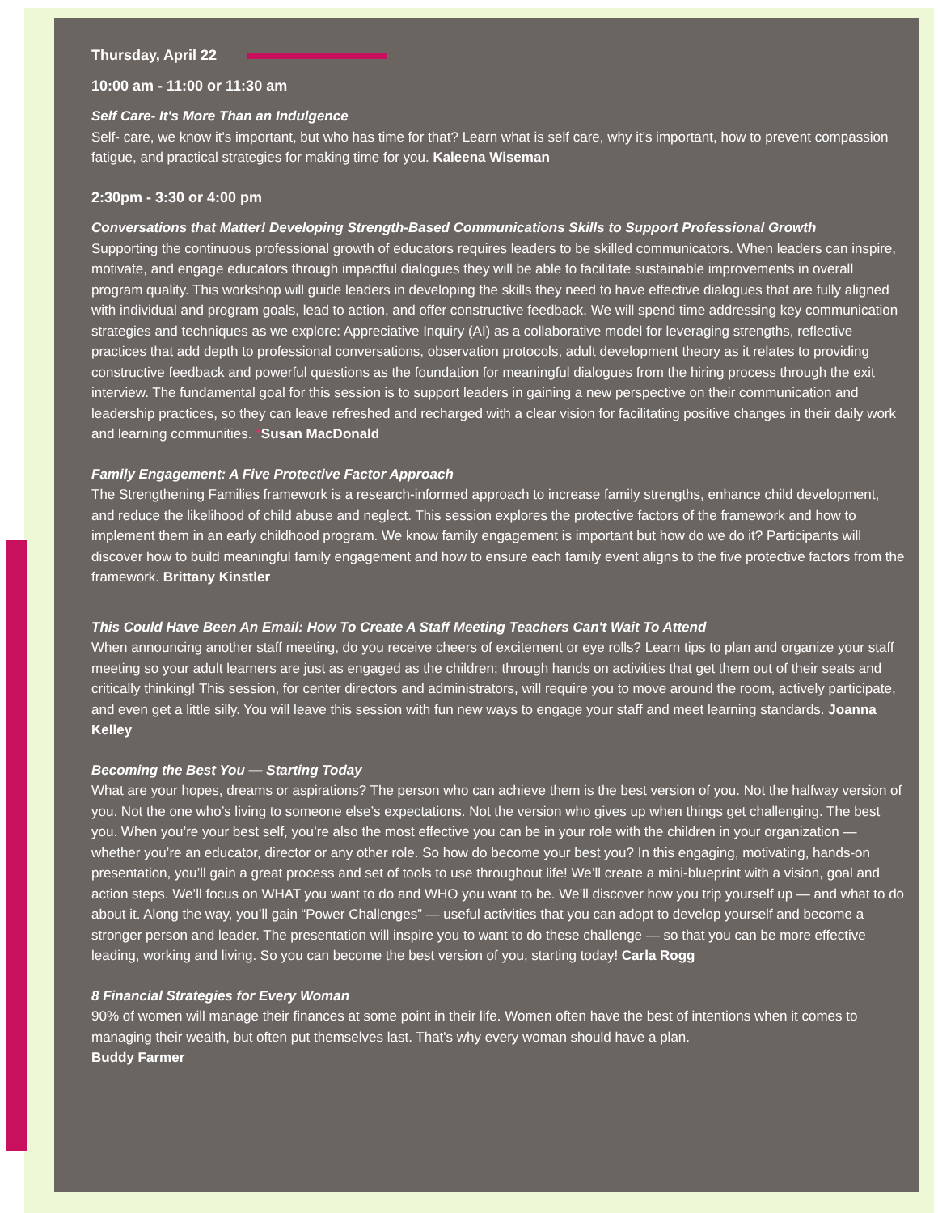Thursday, April 22
10:00 am - 11:00 or 11:30 am
Self Care- It's More Than an Indulgence
Self- care, we know it's important, but who has time for that? Learn what is self care, why it's important, how to prevent compassion fatigue, and practical strategies for making time for you. Kaleena Wiseman
2:30pm - 3:30 or 4:00 pm
Conversations that Matter! Developing Strength-Based Communications Skills to Support Professional Growth
Supporting the continuous professional growth of educators requires leaders to be skilled communicators. When leaders can inspire, motivate, and engage educators through impactful dialogues they will be able to facilitate sustainable improvements in overall program quality. This workshop will guide leaders in developing the skills they need to have effective dialogues that are fully aligned with individual and program goals, lead to action, and offer constructive feedback. We will spend time addressing key communication strategies and techniques as we explore: Appreciative Inquiry (AI) as a collaborative model for leveraging strengths, reflective practices that add depth to professional conversations, observation protocols, adult development theory as it relates to providing constructive feedback and powerful questions as the foundation for meaningful dialogues from the hiring process through the exit interview. The fundamental goal for this session is to support leaders in gaining a new perspective on their communication and leadership practices, so they can leave refreshed and recharged with a clear vision for facilitating positive changes in their daily work and learning communities. *Susan MacDonald
Family Engagement: A Five Protective Factor Approach
The Strengthening Families framework is a research-informed approach to increase family strengths, enhance child development, and reduce the likelihood of child abuse and neglect. This session explores the protective factors of the framework and how to implement them in an early childhood program. We know family engagement is important but how do we do it? Participants will discover how to build meaningful family engagement and how to ensure each family event aligns to the five protective factors from the framework. Brittany Kinstler
This Could Have Been An Email: How To Create A Staff Meeting Teachers Can't Wait To Attend
When announcing another staff meeting, do you receive cheers of excitement or eye rolls? Learn tips to plan and organize your staff meeting so your adult learners are just as engaged as the children; through hands on activities that get them out of their seats and critically thinking! This session, for center directors and administrators, will require you to move around the room, actively participate, and even get a little silly. You will leave this session with fun new ways to engage your staff and meet learning standards. Joanna Kelley
Becoming the Best You — Starting Today
What are your hopes, dreams or aspirations? The person who can achieve them is the best version of you. Not the halfway version of you. Not the one who’s living to someone else’s expectations. Not the version who gives up when things get challenging. The best you. When you’re your best self, you’re also the most effective you can be in your role with the children in your organization — whether you’re an educator, director or any other role. So how do become your best you? In this engaging, motivating, hands-on presentation, you’ll gain a great process and set of tools to use throughout life! We’ll create a mini-blueprint with a vision, goal and action steps. We’ll focus on WHAT you want to do and WHO you want to be. We’ll discover how you trip yourself up — and what to do about it. Along the way, you’ll gain “Power Challenges” — useful activities that you can adopt to develop yourself and become a stronger person and leader. The presentation will inspire you to want to do these challenge — so that you can be more effective leading, working and living. So you can become the best version of you, starting today! Carla Rogg
8 Financial Strategies for Every Woman
90% of women will manage their finances at some point in their life. Women often have the best of intentions when it comes to managing their wealth, but often put themselves last. That's why every woman should have a plan.
Buddy Farmer